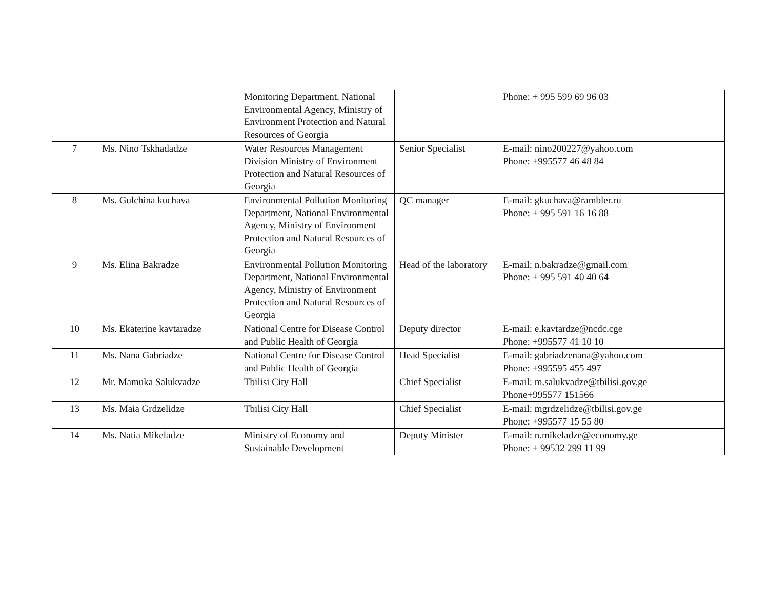| | | Monitoring Department, National Environmental Agency, Ministry of Environment Protection and Natural Resources of Georgia | | Phone: + 995 599 69 96 03 |
| 7 | Ms. Nino Tskhadadze | Water Resources Management Division Ministry of Environment Protection and Natural Resources of Georgia | Senior Specialist | E-mail: nino200227@yahoo.com Phone: +995577 46 48 84 |
| 8 | Ms. Gulchina kuchava | Environmental Pollution Monitoring Department, National Environmental Agency, Ministry of Environment Protection and Natural Resources of Georgia | QC manager | E-mail: gkuchava@rambler.ru Phone: + 995 591 16 16 88 |
| 9 | Ms. Elina Bakradze | Environmental Pollution Monitoring Department, National Environmental Agency, Ministry of Environment Protection and Natural Resources of Georgia | Head of the laboratory | E-mail: n.bakradze@gmail.com Phone: + 995 591 40 40 64 |
| 10 | Ms. Ekaterine kavtaradze | National Centre for Disease Control and Public Health of Georgia | Deputy director | E-mail: e.kavtardze@ncdc.cge Phone: +995577 41 10 10 |
| 11 | Ms. Nana Gabriadze | National Centre for Disease Control and Public Health of Georgia | Head Specialist | E-mail: gabriadzenana@yahoo.com Phone: +995595 455 497 |
| 12 | Mr. Mamuka Salukvadze | Tbilisi City Hall | Chief Specialist | E-mail: m.salukvadze@tbilisi.gov.ge Phone+995577 151566 |
| 13 | Ms. Maia Grdzelidze | Tbilisi City Hall | Chief Specialist | E-mail: mgrdzelidze@tbilisi.gov.ge Phone: +995577 15 55 80 |
| 14 | Ms. Natia Mikeladze | Ministry of Economy and Sustainable Development | Deputy Minister | E-mail: n.mikeladze@economy.ge Phone: + 99532 299 11 99 |